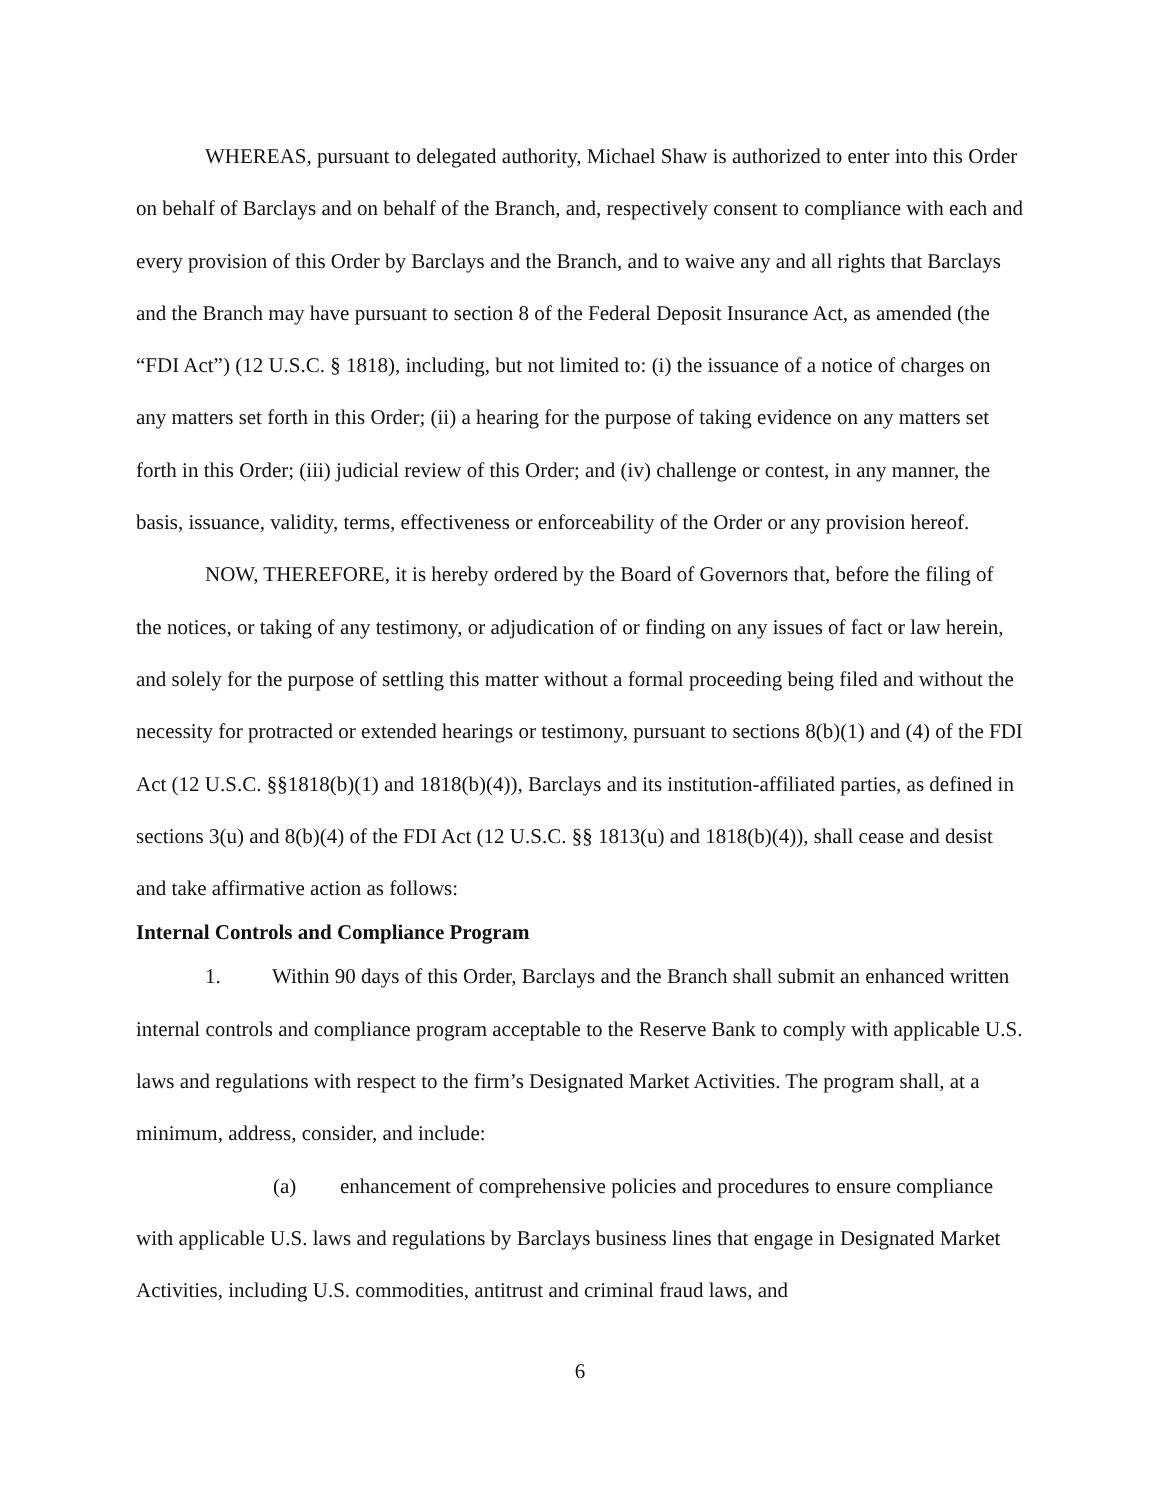WHEREAS, pursuant to delegated authority, Michael Shaw is authorized to enter into this Order on behalf of Barclays and on behalf of the Branch, and, respectively consent to compliance with each and every provision of this Order by Barclays and the Branch, and to waive any and all rights that Barclays and the Branch may have pursuant to section 8 of the Federal Deposit Insurance Act, as amended (the “FDI Act”) (12 U.S.C. § 1818), including, but not limited to: (i) the issuance of a notice of charges on any matters set forth in this Order; (ii) a hearing for the purpose of taking evidence on any matters set forth in this Order; (iii) judicial review of this Order; and (iv) challenge or contest, in any manner, the basis, issuance, validity, terms, effectiveness or enforceability of the Order or any provision hereof.
NOW, THEREFORE, it is hereby ordered by the Board of Governors that, before the filing of the notices, or taking of any testimony, or adjudication of or finding on any issues of fact or law herein, and solely for the purpose of settling this matter without a formal proceeding being filed and without the necessity for protracted or extended hearings or testimony, pursuant to sections 8(b)(1) and (4) of the FDI Act (12 U.S.C. §§1818(b)(1) and 1818(b)(4)), Barclays and its institution-affiliated parties, as defined in sections 3(u) and 8(b)(4) of the FDI Act (12 U.S.C. §§ 1813(u) and 1818(b)(4)), shall cease and desist and take affirmative action as follows:
Internal Controls and Compliance Program
1. Within 90 days of this Order, Barclays and the Branch shall submit an enhanced written internal controls and compliance program acceptable to the Reserve Bank to comply with applicable U.S. laws and regulations with respect to the firm’s Designated Market Activities. The program shall, at a minimum, address, consider, and include:
(a) enhancement of comprehensive policies and procedures to ensure compliance with applicable U.S. laws and regulations by Barclays business lines that engage in Designated Market Activities, including U.S. commodities, antitrust and criminal fraud laws, and
6